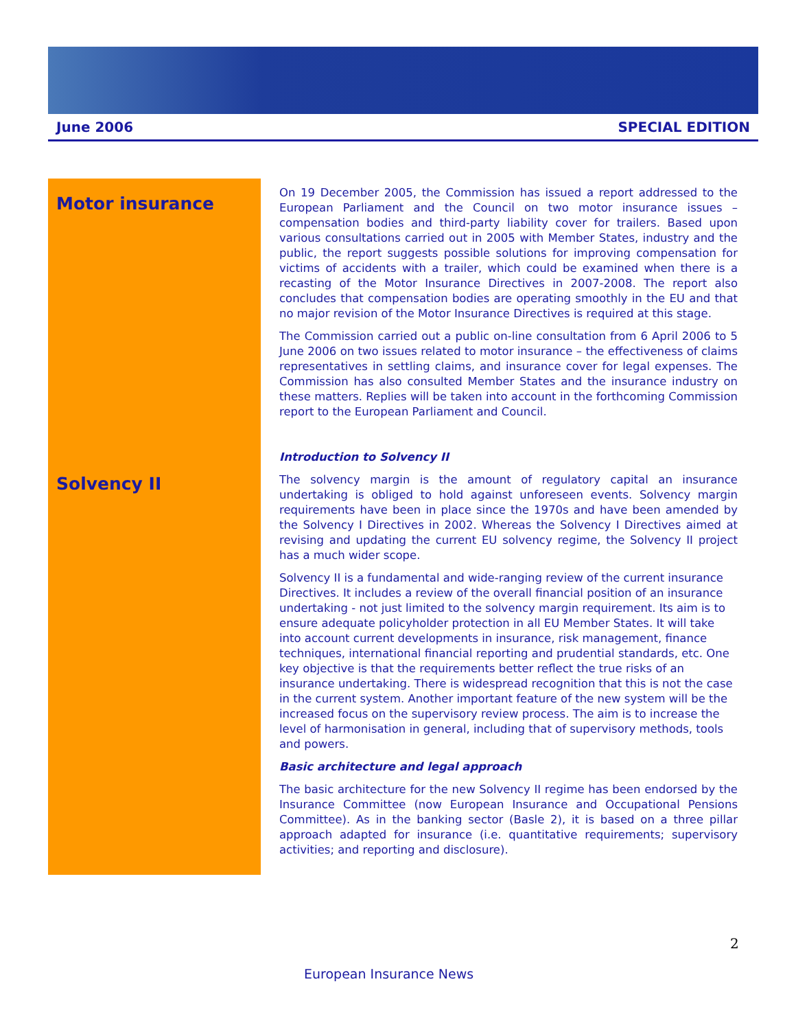June 2006 SPECIAL EDITION
Motor insurance
Solvency II
On 19 December 2005, the Commission has issued a report addressed to the European Parliament and the Council on two motor insurance issues – compensation bodies and third-party liability cover for trailers. Based upon various consultations carried out in 2005 with Member States, industry and the public, the report suggests possible solutions for improving compensation for victims of accidents with a trailer, which could be examined when there is a recasting of the Motor Insurance Directives in 2007-2008. The report also concludes that compensation bodies are operating smoothly in the EU and that no major revision of the Motor Insurance Directives is required at this stage.
The Commission carried out a public on-line consultation from 6 April 2006 to 5 June 2006 on two issues related to motor insurance – the effectiveness of claims representatives in settling claims, and insurance cover for legal expenses. The Commission has also consulted Member States and the insurance industry on these matters. Replies will be taken into account in the forthcoming Commission report to the European Parliament and Council.
Introduction to Solvency II
The solvency margin is the amount of regulatory capital an insurance undertaking is obliged to hold against unforeseen events. Solvency margin requirements have been in place since the 1970s and have been amended by the Solvency I Directives in 2002. Whereas the Solvency I Directives aimed at revising and updating the current EU solvency regime, the Solvency II project has a much wider scope.
Solvency II is a fundamental and wide-ranging review of the current insurance Directives. It includes a review of the overall financial position of an insurance undertaking - not just limited to the solvency margin requirement. Its aim is to ensure adequate policyholder protection in all EU Member States. It will take into account current developments in insurance, risk management, finance techniques, international financial reporting and prudential standards, etc. One key objective is that the requirements better reflect the true risks of an insurance undertaking. There is widespread recognition that this is not the case in the current system. Another important feature of the new system will be the increased focus on the supervisory review process. The aim is to increase the level of harmonisation in general, including that of supervisory methods, tools and powers.
Basic architecture and legal approach
The basic architecture for the new Solvency II regime has been endorsed by the Insurance Committee (now European Insurance and Occupational Pensions Committee). As in the banking sector (Basle 2), it is based on a three pillar approach adapted for insurance (i.e. quantitative requirements; supervisory activities; and reporting and disclosure).
2
European Insurance News